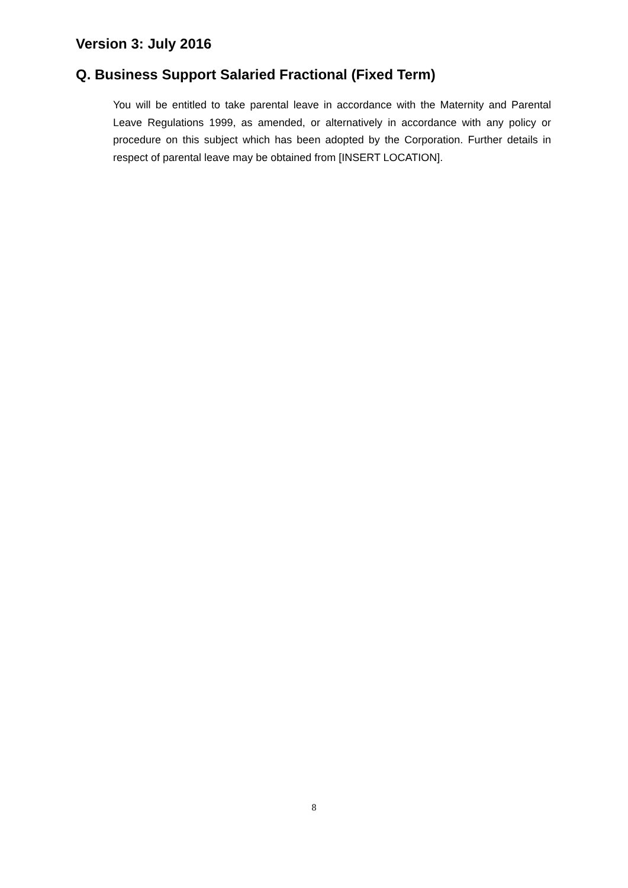Version 3: July 2016
Q. Business Support Salaried Fractional (Fixed Term)
You will be entitled to take parental leave in accordance with the Maternity and Parental Leave Regulations 1999, as amended, or alternatively in accordance with any policy or procedure on this subject which has been adopted by the Corporation. Further details in respect of parental leave may be obtained from [INSERT LOCATION].
8